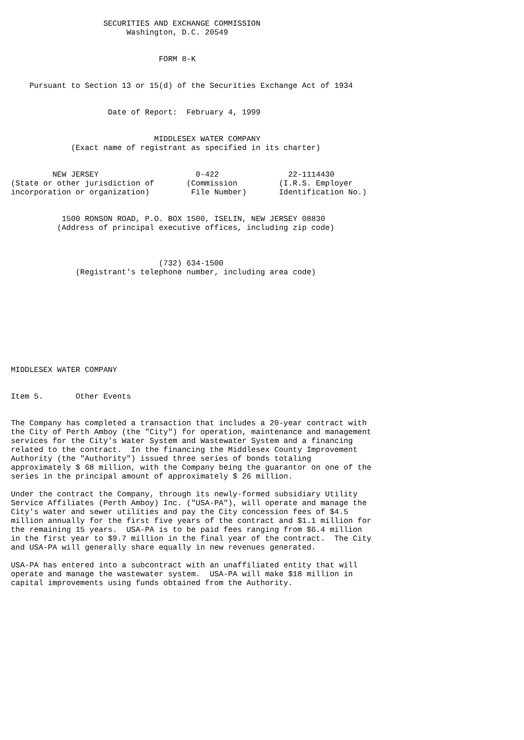SECURITIES AND EXCHANGE COMMISSION
                         Washington, D.C. 20549


                                FORM 8-K


    Pursuant to Section 13 or 15(d) of the Securities Exchange Act of 1934


                     Date of Report:  February 4, 1999


                               MIDDLESEX WATER COMPANY
             (Exact name of registrant as specified in its charter)


         NEW JERSEY                     0-422               22-1114430
(State or other jurisdiction of       (Commission         (I.R.S. Employer
incorporation or organization)         File Number)       Identification No.)


           1500 RONSON ROAD, P.O. BOX 1500, ISELIN, NEW JERSEY 08830
          (Address of principal executive offices, including zip code)



                                (732) 634-1500
              (Registrant's telephone number, including area code)










MIDDLESEX WATER COMPANY


Item 5.       Other Events


The Company has completed a transaction that includes a 20-year contract with
the City of Perth Amboy (the "City") for operation, maintenance and management
services for the City's Water System and Wastewater System and a financing
related to the contract.  In the financing the Middlesex County Improvement
Authority (the "Authority") issued three series of bonds totaling
approximately $ 68 million, with the Company being the guarantor on one of the
series in the principal amount of approximately $ 26 million.

Under the contract the Company, through its newly-formed subsidiary Utility
Service Affiliates (Perth Amboy) Inc. ("USA-PA"), will operate and manage the
City's water and sewer utilities and pay the City concession fees of $4.5
million annually for the first five years of the contract and $1.1 million for
the remaining 15 years.  USA-PA is to be paid fees ranging from $6.4 million
in the first year to $9.7 million in the final year of the contract.  The City
and USA-PA will generally share equally in new revenues generated.

USA-PA has entered into a subcontract with an unaffiliated entity that will
operate and manage the wastewater system.  USA-PA will make $18 million in
capital improvements using funds obtained from the Authority.